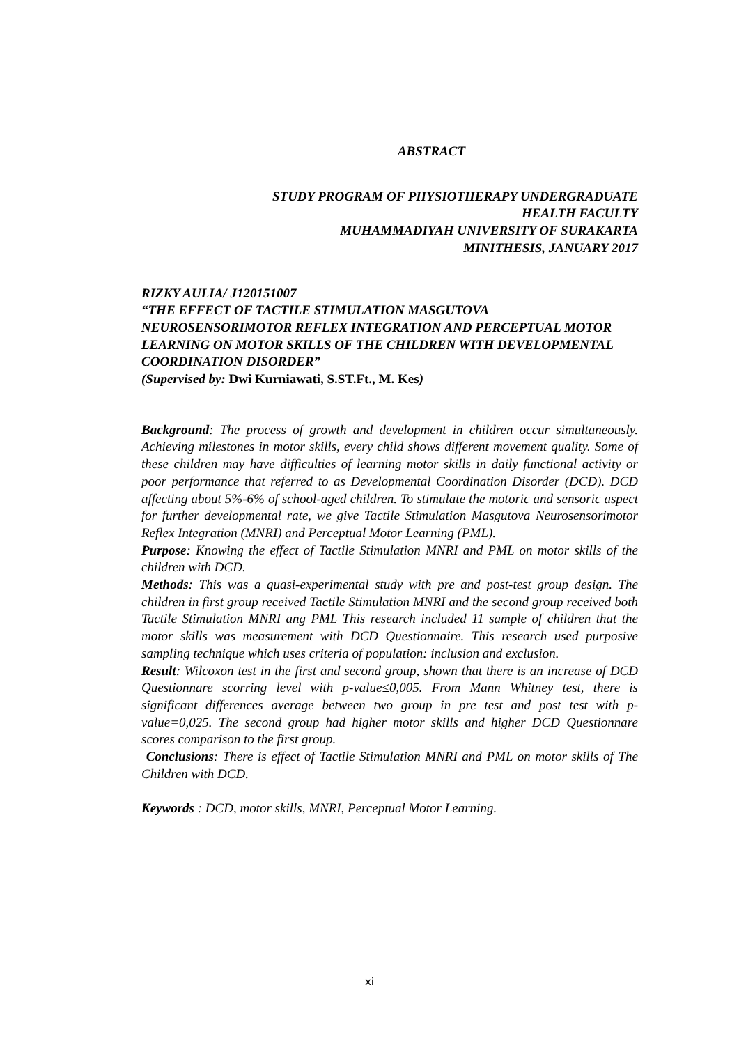ABSTRACT
STUDY PROGRAM OF PHYSIOTHERAPY UNDERGRADUATE
HEALTH FACULTY
MUHAMMADIYAH UNIVERSITY OF SURAKARTA
MINITHESIS, JANUARY 2017
RIZKY AULIA/ J120151007
“THE EFFECT OF TACTILE STIMULATION MASGUTOVA NEUROSENSORIMOTOR REFLEX INTEGRATION AND PERCEPTUAL MOTOR LEARNING ON MOTOR SKILLS OF THE CHILDREN WITH DEVELOPMENTAL COORDINATION DISORDER”
(Supervised by: Dwi Kurniawati, S.ST.Ft., M. Kes)
Background: The process of growth and development in children occur simultaneously. Achieving milestones in motor skills, every child shows different movement quality. Some of these children may have difficulties of learning motor skills in daily functional activity or poor performance that referred to as Developmental Coordination Disorder (DCD). DCD affecting about 5%-6% of school-aged children. To stimulate the motoric and sensoric aspect for further developmental rate, we give Tactile Stimulation Masgutova Neurosensorimotor Reflex Integration (MNRI) and Perceptual Motor Learning (PML).
Purpose: Knowing the effect of Tactile Stimulation MNRI and PML on motor skills of the children with DCD.
Methods: This was a quasi-experimental study with pre and post-test group design. The children in first group received Tactile Stimulation MNRI and the second group received both Tactile Stimulation MNRI ang PML This research included 11 sample of children that the motor skills was measurement with DCD Questionnaire. This research used purposive sampling technique which uses criteria of population: inclusion and exclusion.
Result: Wilcoxon test in the first and second group, shown that there is an increase of DCD Questionnare scorring level with p-value≤0,005. From Mann Whitney test, there is significant differences average between two group in pre test and post test with p-value=0,025. The second group had higher motor skills and higher DCD Questionnare scores comparison to the first group.
Conclusions: There is effect of Tactile Stimulation MNRI and PML on motor skills of The Children with DCD.
Keywords : DCD, motor skills, MNRI, Perceptual Motor Learning.
xi